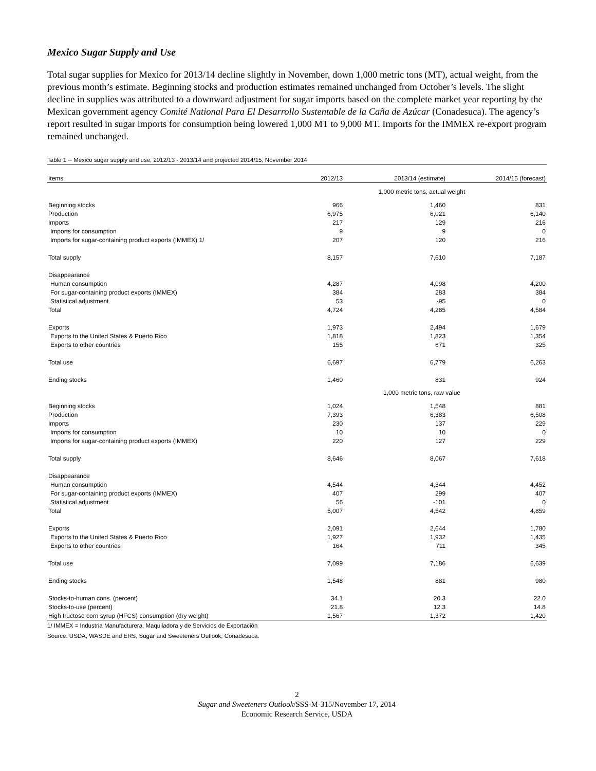Mexico Sugar Supply and Use
Total sugar supplies for Mexico for 2013/14 decline slightly in November, down 1,000 metric tons (MT), actual weight, from the previous month’s estimate. Beginning stocks and production estimates remained unchanged from October’s levels. The slight decline in supplies was attributed to a downward adjustment for sugar imports based on the complete market year reporting by the Mexican government agency Comité National Para El Desarrollo Sustentable de la Caña de Azúcar (Conadesuca). The agency’s report resulted in sugar imports for consumption being lowered 1,000 MT to 9,000 MT. Imports for the IMMEX re-export program remained unchanged.
Table 1 -- Mexico sugar supply and use, 2012/13 - 2013/14 and projected 2014/15, November 2014
| Items | 2012/13 | 2013/14 (estimate) | 2014/15 (forecast) |
| --- | --- | --- | --- |
| | 1,000 metric tons, actual weight | | |
| Beginning stocks | 966 | 1,460 | 831 |
| Production | 6,975 | 6,021 | 6,140 |
| Imports | 217 | 129 | 216 |
| Imports for consumption | 9 | 9 | 0 |
| Imports for sugar-containing product exports (IMMEX) 1/ | 207 | 120 | 216 |
| Total supply | 8,157 | 7,610 | 7,187 |
| Disappearance | | | |
| Human consumption | 4,287 | 4,098 | 4,200 |
| For sugar-containing product exports (IMMEX) | 384 | 283 | 384 |
| Statistical adjustment | 53 | -95 | 0 |
| Total | 4,724 | 4,285 | 4,584 |
| Exports | 1,973 | 2,494 | 1,679 |
| Exports to the United States & Puerto Rico | 1,818 | 1,823 | 1,354 |
| Exports to other countries | 155 | 671 | 325 |
| Total use | 6,697 | 6,779 | 6,263 |
| Ending stocks | 1,460 | 831 | 924 |
| | 1,000 metric tons, raw value | | |
| Beginning stocks | 1,024 | 1,548 | 881 |
| Production | 7,393 | 6,383 | 6,508 |
| Imports | 230 | 137 | 229 |
| Imports for consumption | 10 | 10 | 0 |
| Imports for sugar-containing product exports (IMMEX) | 220 | 127 | 229 |
| Total supply | 8,646 | 8,067 | 7,618 |
| Disappearance | | | |
| Human consumption | 4,544 | 4,344 | 4,452 |
| For sugar-containing product exports (IMMEX) | 407 | 299 | 407 |
| Statistical adjustment | 56 | -101 | 0 |
| Total | 5,007 | 4,542 | 4,859 |
| Exports | 2,091 | 2,644 | 1,780 |
| Exports to the United States & Puerto Rico | 1,927 | 1,932 | 1,435 |
| Exports to other countries | 164 | 711 | 345 |
| Total use | 7,099 | 7,186 | 6,639 |
| Ending stocks | 1,548 | 881 | 980 |
| Stocks-to-human cons. (percent) | 34.1 | 20.3 | 22.0 |
| Stocks-to-use (percent) | 21.8 | 12.3 | 14.8 |
| High fructose corn syrup (HFCS) consumption (dry weight) | 1,567 | 1,372 | 1,420 |
1/ IMMEX = Industria Manufacturera, Maquiladora y de Servicios de Exportación
Source: USDA, WASDE and ERS, Sugar and Sweeteners Outlook; Conadesuca.
2
Sugar and Sweeteners Outlook/SSS-M-315/November 17, 2014
Economic Research Service, USDA